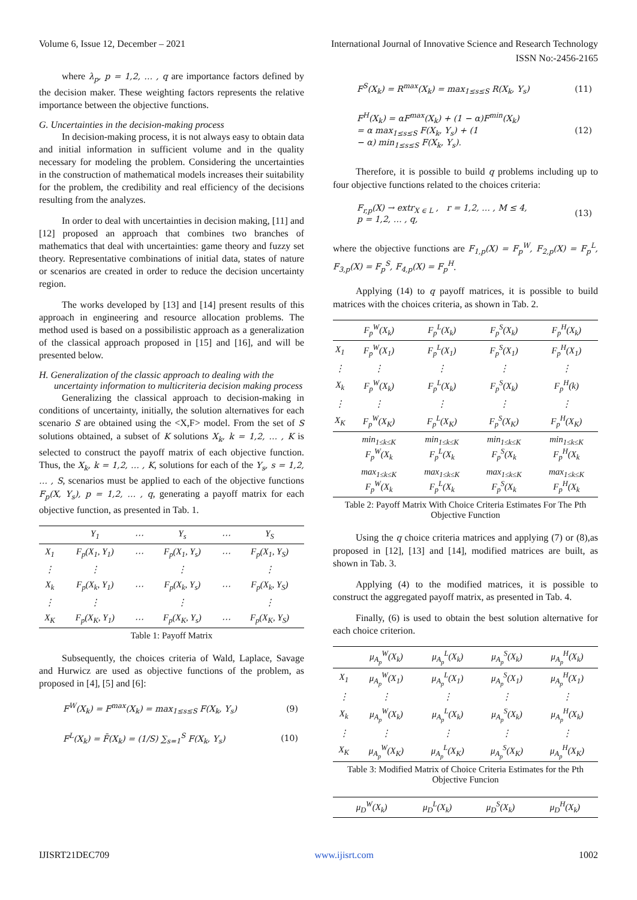Volume 6, Issue 12, December – 2021 International Journal of Innovative Science and Research Technology
ISSN No:-2456-2165
where λ<sub>p</sub>, p = 1,2, … , q are importance factors defined by the decision maker. These weighting factors represents the relative importance between the objective functions.
G. Uncertainties in the decision-making process
In decision-making process, it is not always easy to obtain data and initial information in sufficient volume and in the quality necessary for modeling the problem. Considering the uncertainties in the construction of mathematical models increases their suitability for the problem, the credibility and real efficiency of the decisions resulting from the analyzes.
In order to deal with uncertainties in decision making, [11] and [12] proposed an approach that combines two branches of mathematics that deal with uncertainties: game theory and fuzzy set theory. Representative combinations of initial data, states of nature or scenarios are created in order to reduce the decision uncertainty region.
The works developed by [13] and [14] present results of this approach in engineering and resource allocation problems. The method used is based on a possibilistic approach as a generalization of the classical approach proposed in [15] and [16], and will be presented below.
H. Generalization of the classic approach to dealing with the uncertainty information to multicriteria decision making process
Generalizing the classical approach to decision-making in conditions of uncertainty, initially, the solution alternatives for each scenario S are obtained using the <X,F> model. From the set of S solutions obtained, a subset of K solutions X<sub>k</sub>, k = 1,2, … , K is selected to construct the payoff matrix of each objective function. Thus, the X<sub>k</sub>, k = 1,2, … , K, solutions for each of the Y<sub>s</sub>, s = 1,2, … , S, scenarios must be applied to each of the objective functions F<sub>p</sub>(X, Y<sub>s</sub>), p = 1,2, … , q, generating a payoff matrix for each objective function, as presented in Tab. 1.
| | Y<sub>1</sub> | ⋯ | Y<sub>s</sub> | ⋯ | Y<sub>S</sub> |
| --- | --- | --- | --- | --- | --- |
| X<sub>1</sub> | F<sub>p</sub>(X<sub>1</sub>, Y<sub>1</sub>) | ⋯ | F<sub>p</sub>(X<sub>1</sub>, Y<sub>s</sub>) | ⋯ | F<sub>p</sub>(X<sub>1</sub>, Y<sub>S</sub>) |
| ⋮ | ⋮ | | ⋮ | | ⋮ |
| X<sub>k</sub> | F<sub>p</sub>(X<sub>k</sub>, Y<sub>1</sub>) | ⋯ | F<sub>p</sub>(X<sub>k</sub>, Y<sub>s</sub>) | ⋯ | F<sub>p</sub>(X<sub>k</sub>, Y<sub>S</sub>) |
| ⋮ | ⋮ | | ⋮ | | ⋮ |
| X<sub>K</sub> | F<sub>p</sub>(X<sub>K</sub>, Y<sub>1</sub>) | ⋯ | F<sub>p</sub>(X<sub>K</sub>, Y<sub>s</sub>) | ⋯ | F<sub>p</sub>(X<sub>K</sub>, Y<sub>S</sub>) |
| Table 1: Payoff Matrix | | | | | |
Subsequently, the choices criteria of Wald, Laplace, Savage and Hurwicz are used as objective functions of the problem, as proposed in [4], [5] and [6]:
F<sup>W</sup>(X<sub>k</sub>) = F<sup>max</sup>(X<sub>k</sub>) = max<sub>1≤s≤S</sub> F(X<sub>k</sub>, Y<sub>s</sub>) (9)
F<sup>L</sup>(X<sub>k</sub>) = F̄(X<sub>k</sub>) = (1/S) ∑<sub>s=1</sub><sup>S</sup> F(X<sub>k</sub>, Y<sub>s</sub>) (10)
F<sup>S</sup>(X<sub>k</sub>) = R<sup>max</sup>(X<sub>k</sub>) = max<sub>1≤s≤S</sub> R(X<sub>k</sub>, Y<sub>s</sub>) (11)
F<sup>H</sup>(X<sub>k</sub>) = αF<sup>max</sup>(X<sub>k</sub>) + (1 − α)F<sup>min</sup>(X<sub>k</sub>)
= α max<sub>1≤s≤S</sub> F(X<sub>k</sub>, Y<sub>s</sub>) + (1
− α) min<sub>1≤s≤S</sub> F(X<sub>k</sub>, Y<sub>s</sub>). (12)
Therefore, it is possible to build q problems including up to four objective functions related to the choices criteria:
F<sub>r,p</sub>(X) → extr<sub>X ∈ L</sub> , r = 1,2, … , M ≤ 4,
p = 1,2, … , q, (13)
where the objective functions are F<sub>1,p</sub>(X) = F<sub>p</sub><sup>W</sup>, F<sub>2,p</sub>(X) = F<sub>p</sub><sup>L</sup>, F<sub>3,p</sub>(X) = F<sub>p</sub><sup>S</sup>, F<sub>4,p</sub>(X) = F<sub>p</sub><sup>H</sup>.
Applying (14) to q payoff matrices, it is possible to build matrices with the choices criteria, as shown in Tab. 2.
| | F<sub>p</sub><sup>W</sup>(X<sub>k</sub>) | F<sub>p</sub><sup>L</sup>(X<sub>k</sub>) | F<sub>p</sub><sup>S</sup>(X<sub>k</sub>) | F<sub>p</sub><sup>H</sup>(X<sub>k</sub>) |
| --- | --- | --- | --- | --- |
| X<sub>1</sub> | F<sub>p</sub><sup>W</sup>(X<sub>1</sub>) | F<sub>p</sub><sup>L</sup>(X<sub>1</sub>) | F<sub>p</sub><sup>S</sup>(X<sub>1</sub>) | F<sub>p</sub><sup>H</sup>(X<sub>1</sub>) |
| ⋮ | ⋮ | ⋮ | ⋮ | ⋮ |
| X<sub>k</sub> | F<sub>p</sub><sup>W</sup>(X<sub>k</sub>) | F<sub>p</sub><sup>L</sup>(X<sub>k</sub>) | F<sub>p</sub><sup>S</sup>(X<sub>k</sub>) | F<sub>p</sub><sup>H</sup>(k) |
| ⋮ | ⋮ | ⋮ | ⋮ | ⋮ |
| X<sub>K</sub> | F<sub>p</sub><sup>W</sup>(X<sub>K</sub>) | F<sub>p</sub><sup>L</sup>(X<sub>K</sub>) | F<sub>p</sub><sup>S</sup>(X<sub>K</sub>) | F<sub>p</sub><sup>H</sup>(X<sub>K</sub>) |
| | min<sub>1≤k≤K</sub> F<sub>p</sub><sup>W</sup>(X<sub>k</sub> | min<sub>1≤k≤K</sub> F<sub>p</sub><sup>L</sup>(X<sub>k</sub> | min<sub>1≤k≤K</sub> F<sub>p</sub><sup>S</sup>(X<sub>k</sub> | min<sub>1≤k≤K</sub> F<sub>p</sub><sup>H</sup>(X<sub>k</sub> |
| | max<sub>1≤k≤K</sub> F<sub>p</sub><sup>W</sup>(X<sub>k</sub> | max<sub>1≤k≤K</sub> F<sub>p</sub><sup>L</sup>(X<sub>k</sub> | max<sub>1≤k≤K</sub> F<sub>p</sub><sup>S</sup>(X<sub>k</sub> | max<sub>1≤k≤K</sub> F<sub>p</sub><sup>H</sup>(X<sub>k</sub> |
| Table 2: Payoff Matrix With Choice Criteria Estimates For The Pth Objective Function | | | | |
Using the q choice criteria matrices and applying (7) or (8),as proposed in [12], [13] and [14], modified matrices are built, as shown in Tab. 3.
Applying (4) to the modified matrices, it is possible to construct the aggregated payoff matrix, as presented in Tab. 4.
Finally, (6) is used to obtain the best solution alternative for each choice criterion.
| | μ<sub>A<sub>p</sub></sub><sup>W</sup>(X<sub>k</sub>) | μ<sub>A<sub>p</sub></sub><sup>L</sup>(X<sub>k</sub>) | μ<sub>A<sub>p</sub></sub><sup>S</sup>(X<sub>k</sub>) | μ<sub>A<sub>p</sub></sub><sup>H</sup>(X<sub>k</sub>) |
| --- | --- | --- | --- | --- |
| X<sub>1</sub> | μ<sub>A<sub>p</sub></sub><sup>W</sup>(X<sub>1</sub>) | μ<sub>A<sub>p</sub></sub><sup>L</sup>(X<sub>1</sub>) | μ<sub>A<sub>p</sub></sub><sup>S</sup>(X<sub>1</sub>) | μ<sub>A<sub>p</sub></sub><sup>H</sup>(X<sub>1</sub>) |
| ⋮ | ⋮ | ⋮ | ⋮ | ⋮ |
| X<sub>k</sub> | μ<sub>A<sub>p</sub></sub><sup>W</sup>(X<sub>k</sub>) | μ<sub>A<sub>p</sub></sub><sup>L</sup>(X<sub>k</sub>) | μ<sub>A<sub>p</sub></sub><sup>S</sup>(X<sub>k</sub>) | μ<sub>A<sub>p</sub></sub><sup>H</sup>(X<sub>k</sub>) |
| ⋮ | ⋮ | ⋮ | ⋮ | ⋮ |
| X<sub>K</sub> | μ<sub>A<sub>p</sub></sub><sup>W</sup>(X<sub>K</sub>) | μ<sub>A<sub>p</sub></sub><sup>L</sup>(X<sub>K</sub>) | μ<sub>A<sub>p</sub></sub><sup>S</sup>(X<sub>K</sub>) | μ<sub>A<sub>p</sub></sub><sup>H</sup>(X<sub>K</sub>) |
| Table 3: Modified Matrix of Choice Criteria Estimates for the Pth Objective Funcion | | | | |
| | μ<sub>D</sub><sup>W</sup>(X<sub>k</sub>) | μ<sub>D</sub><sup>L</sup>(X<sub>k</sub>) | μ<sub>D</sub><sup>S</sup>(X<sub>k</sub>) | μ<sub>D</sub><sup>H</sup>(X<sub>k</sub>) |
| --- | --- | --- | --- | --- |
IJISRT21DEC709 www.ijisrt.com 1002